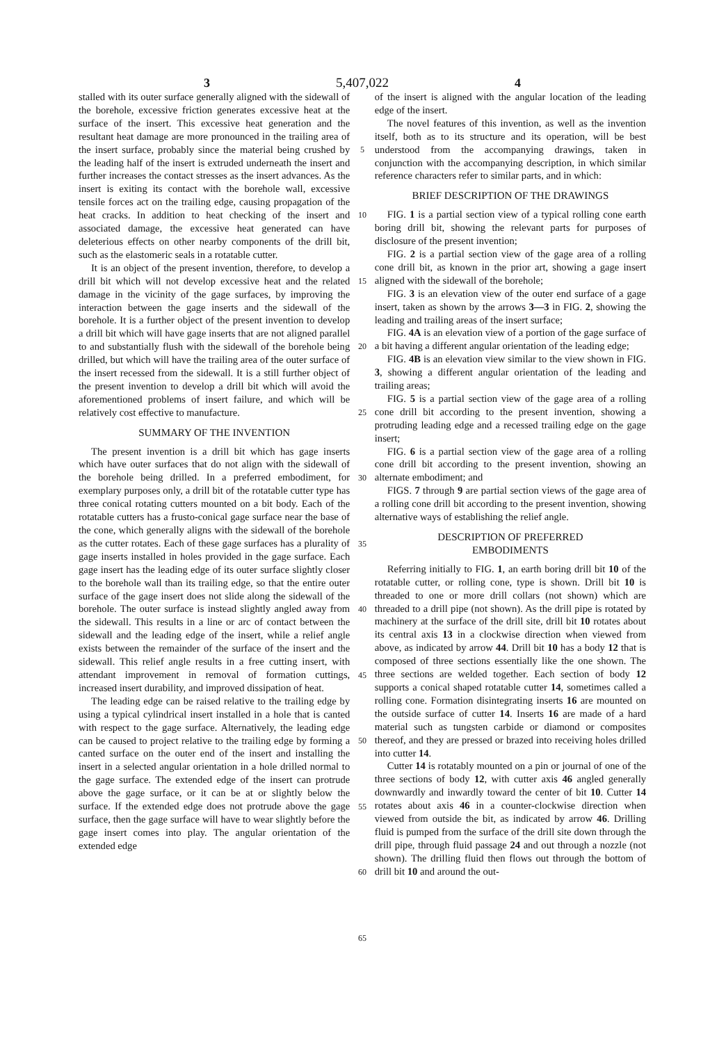3 5,407,022 4
stalled with its outer surface generally aligned with the sidewall of the borehole, excessive friction generates excessive heat at the surface of the insert. This excessive heat generation and the resultant heat damage are more pronounced in the trailing area of the insert surface, probably since the material being crushed by the leading half of the insert is extruded underneath the insert and further increases the contact stresses as the insert advances. As the insert is exiting its contact with the borehole wall, excessive tensile forces act on the trailing edge, causing propagation of the heat cracks. In addition to heat checking of the insert and associated damage, the excessive heat generated can have deleterious effects on other nearby components of the drill bit, such as the elastomeric seals in a rotatable cutter.
It is an object of the present invention, therefore, to develop a drill bit which will not develop excessive heat and the related damage in the vicinity of the gage surfaces, by improving the interaction between the gage inserts and the sidewall of the borehole. It is a further object of the present invention to develop a drill bit which will have gage inserts that are not aligned parallel to and substantially flush with the sidewall of the borehole being drilled, but which will have the trailing area of the outer surface of the insert recessed from the sidewall. It is a still further object of the present invention to develop a drill bit which will avoid the aforementioned problems of insert failure, and which will be relatively cost effective to manufacture.
SUMMARY OF THE INVENTION
The present invention is a drill bit which has gage inserts which have outer surfaces that do not align with the sidewall of the borehole being drilled. In a preferred embodiment, for exemplary purposes only, a drill bit of the rotatable cutter type has three conical rotating cutters mounted on a bit body. Each of the rotatable cutters has a frusto-conical gage surface near the base of the cone, which generally aligns with the sidewall of the borehole as the cutter rotates. Each of these gage surfaces has a plurality of gage inserts installed in holes provided in the gage surface. Each gage insert has the leading edge of its outer surface slightly closer to the borehole wall than its trailing edge, so that the entire outer surface of the gage insert does not slide along the sidewall of the borehole. The outer surface is instead slightly angled away from the sidewall. This results in a line or arc of contact between the sidewall and the leading edge of the insert, while a relief angle exists between the remainder of the surface of the insert and the sidewall. This relief angle results in a free cutting insert, with attendant improvement in removal of formation cuttings, increased insert durability, and improved dissipation of heat.
The leading edge can be raised relative to the trailing edge by using a typical cylindrical insert installed in a hole that is canted with respect to the gage surface. Alternatively, the leading edge can be caused to project relative to the trailing edge by forming a canted surface on the outer end of the insert and installing the insert in a selected angular orientation in a hole drilled normal to the gage surface. The extended edge of the insert can protrude above the gage surface, or it can be at or slightly below the surface. If the extended edge does not protrude above the gage surface, then the gage surface will have to wear slightly before the gage insert comes into play. The angular orientation of the extended edge
5
10
15
20
25
30
35
40
45
50
55
60
65
of the insert is aligned with the angular location of the leading edge of the insert.
The novel features of this invention, as well as the invention itself, both as to its structure and its operation, will be best understood from the accompanying drawings, taken in conjunction with the accompanying description, in which similar reference characters refer to similar parts, and in which:
BRIEF DESCRIPTION OF THE DRAWINGS
FIG. 1 is a partial section view of a typical rolling cone earth boring drill bit, showing the relevant parts for purposes of disclosure of the present invention;
FIG. 2 is a partial section view of the gage area of a rolling cone drill bit, as known in the prior art, showing a gage insert aligned with the sidewall of the borehole;
FIG. 3 is an elevation view of the outer end surface of a gage insert, taken as shown by the arrows 3—3 in FIG. 2, showing the leading and trailing areas of the insert surface;
FIG. 4A is an elevation view of a portion of the gage surface of a bit having a different angular orientation of the leading edge;
FIG. 4B is an elevation view similar to the view shown in FIG. 3, showing a different angular orientation of the leading and trailing areas;
FIG. 5 is a partial section view of the gage area of a rolling cone drill bit according to the present invention, showing a protruding leading edge and a recessed trailing edge on the gage insert;
FIG. 6 is a partial section view of the gage area of a rolling cone drill bit according to the present invention, showing an alternate embodiment; and
FIGS. 7 through 9 are partial section views of the gage area of a rolling cone drill bit according to the present invention, showing alternative ways of establishing the relief angle.
DESCRIPTION OF PREFERRED
EMBODIMENTS
Referring initially to FIG. 1, an earth boring drill bit 10 of the rotatable cutter, or rolling cone, type is shown. Drill bit 10 is threaded to one or more drill collars (not shown) which are threaded to a drill pipe (not shown). As the drill pipe is rotated by machinery at the surface of the drill site, drill bit 10 rotates about its central axis 13 in a clockwise direction when viewed from above, as indicated by arrow 44. Drill bit 10 has a body 12 that is composed of three sections essentially like the one shown. The three sections are welded together. Each section of body 12 supports a conical shaped rotatable cutter 14, sometimes called a rolling cone. Formation disintegrating inserts 16 are mounted on the outside surface of cutter 14. Inserts 16 are made of a hard material such as tungsten carbide or diamond or composites thereof, and they are pressed or brazed into receiving holes drilled into cutter 14.
Cutter 14 is rotatably mounted on a pin or journal of one of the three sections of body 12, with cutter axis 46 angled generally downwardly and inwardly toward the center of bit 10. Cutter 14 rotates about axis 46 in a counter-clockwise direction when viewed from outside the bit, as indicated by arrow 46. Drilling fluid is pumped from the surface of the drill site down through the drill pipe, through fluid passage 24 and out through a nozzle (not shown). The drilling fluid then flows out through the bottom of drill bit 10 and around the out-